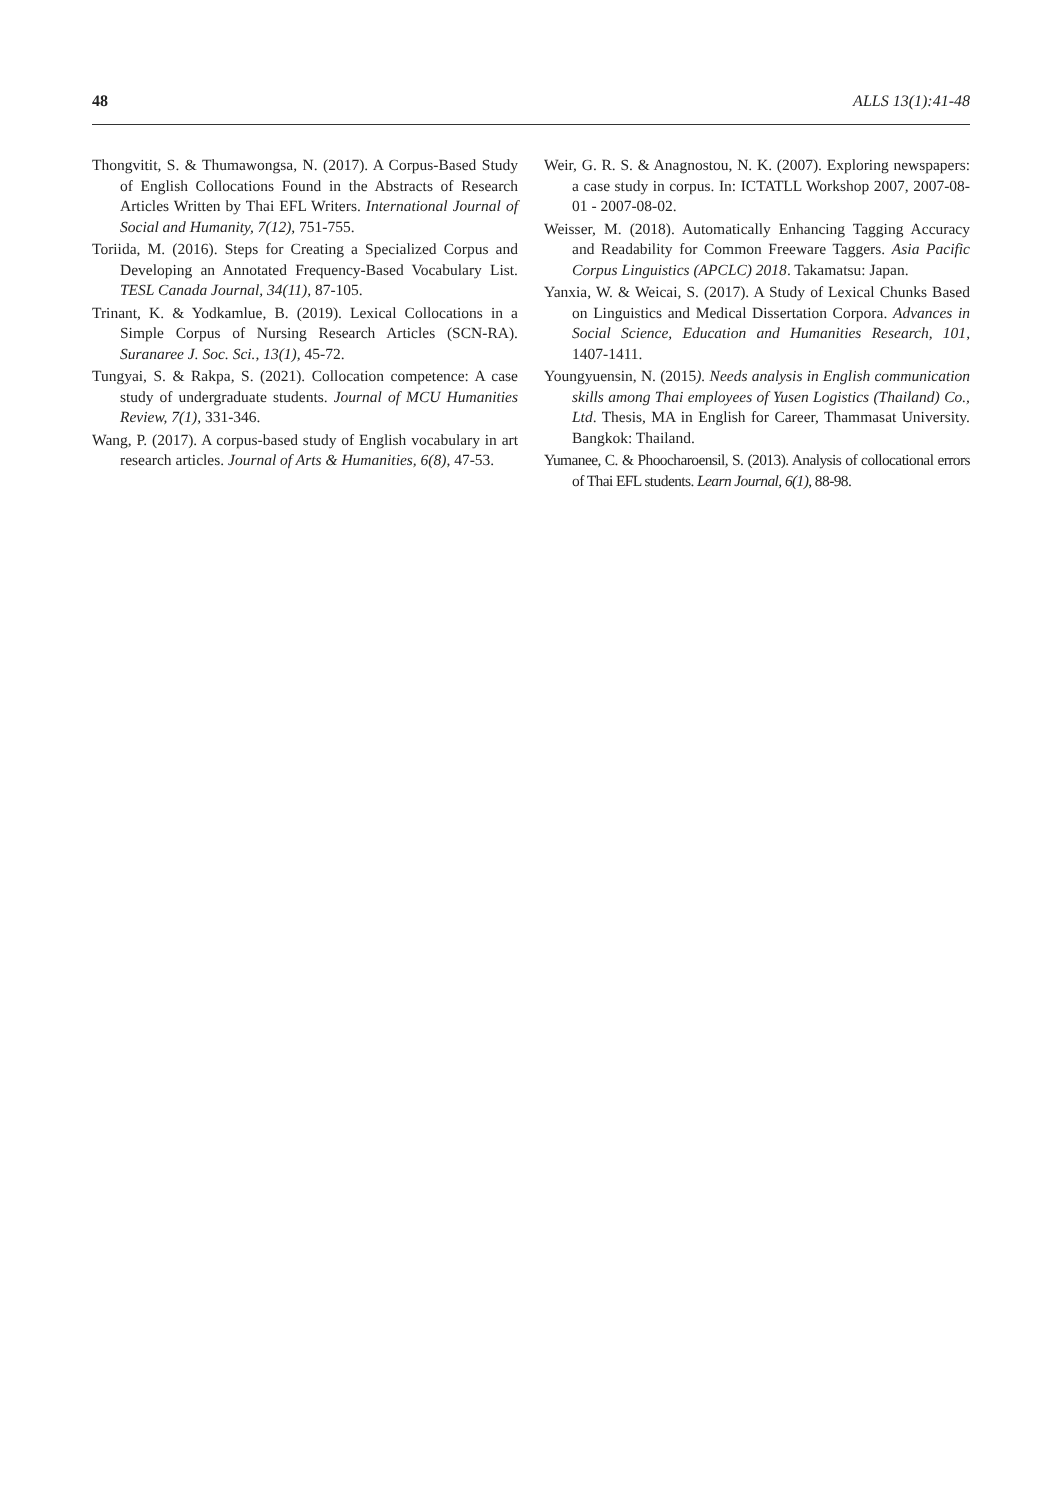48 ALLS 13(1):41-48
Thongvitit, S. & Thumawongsa, N. (2017). A Corpus-Based Study of English Collocations Found in the Abstracts of Research Articles Written by Thai EFL Writers. International Journal of Social and Humanity, 7(12), 751-755.
Toriida, M. (2016). Steps for Creating a Specialized Corpus and Developing an Annotated Frequency-Based Vocabulary List. TESL Canada Journal, 34(11), 87-105.
Trinant, K. & Yodkamlue, B. (2019). Lexical Collocations in a Simple Corpus of Nursing Research Articles (SCN-RA). Suranaree J. Soc. Sci., 13(1), 45-72.
Tungyai, S. & Rakpa, S. (2021). Collocation competence: A case study of undergraduate students. Journal of MCU Humanities Review, 7(1), 331-346.
Wang, P. (2017). A corpus-based study of English vocabulary in art research articles. Journal of Arts & Humanities, 6(8), 47-53.
Weir, G. R. S. & Anagnostou, N. K. (2007). Exploring newspapers: a case study in corpus. In: ICTATLL Workshop 2007, 2007-08-01 - 2007-08-02.
Weisser, M. (2018). Automatically Enhancing Tagging Accuracy and Readability for Common Freeware Taggers. Asia Pacific Corpus Linguistics (APCLC) 2018. Takamatsu: Japan.
Yanxia, W. & Weicai, S. (2017). A Study of Lexical Chunks Based on Linguistics and Medical Dissertation Corpora. Advances in Social Science, Education and Humanities Research, 101, 1407-1411.
Youngyuensin, N. (2015). Needs analysis in English communication skills among Thai employees of Yusen Logistics (Thailand) Co., Ltd. Thesis, MA in English for Career, Thammasat University. Bangkok: Thailand.
Yumanee, C. & Phoocharoensil, S. (2013). Analysis of collocational errors of Thai EFL students. Learn Journal, 6(1), 88-98.